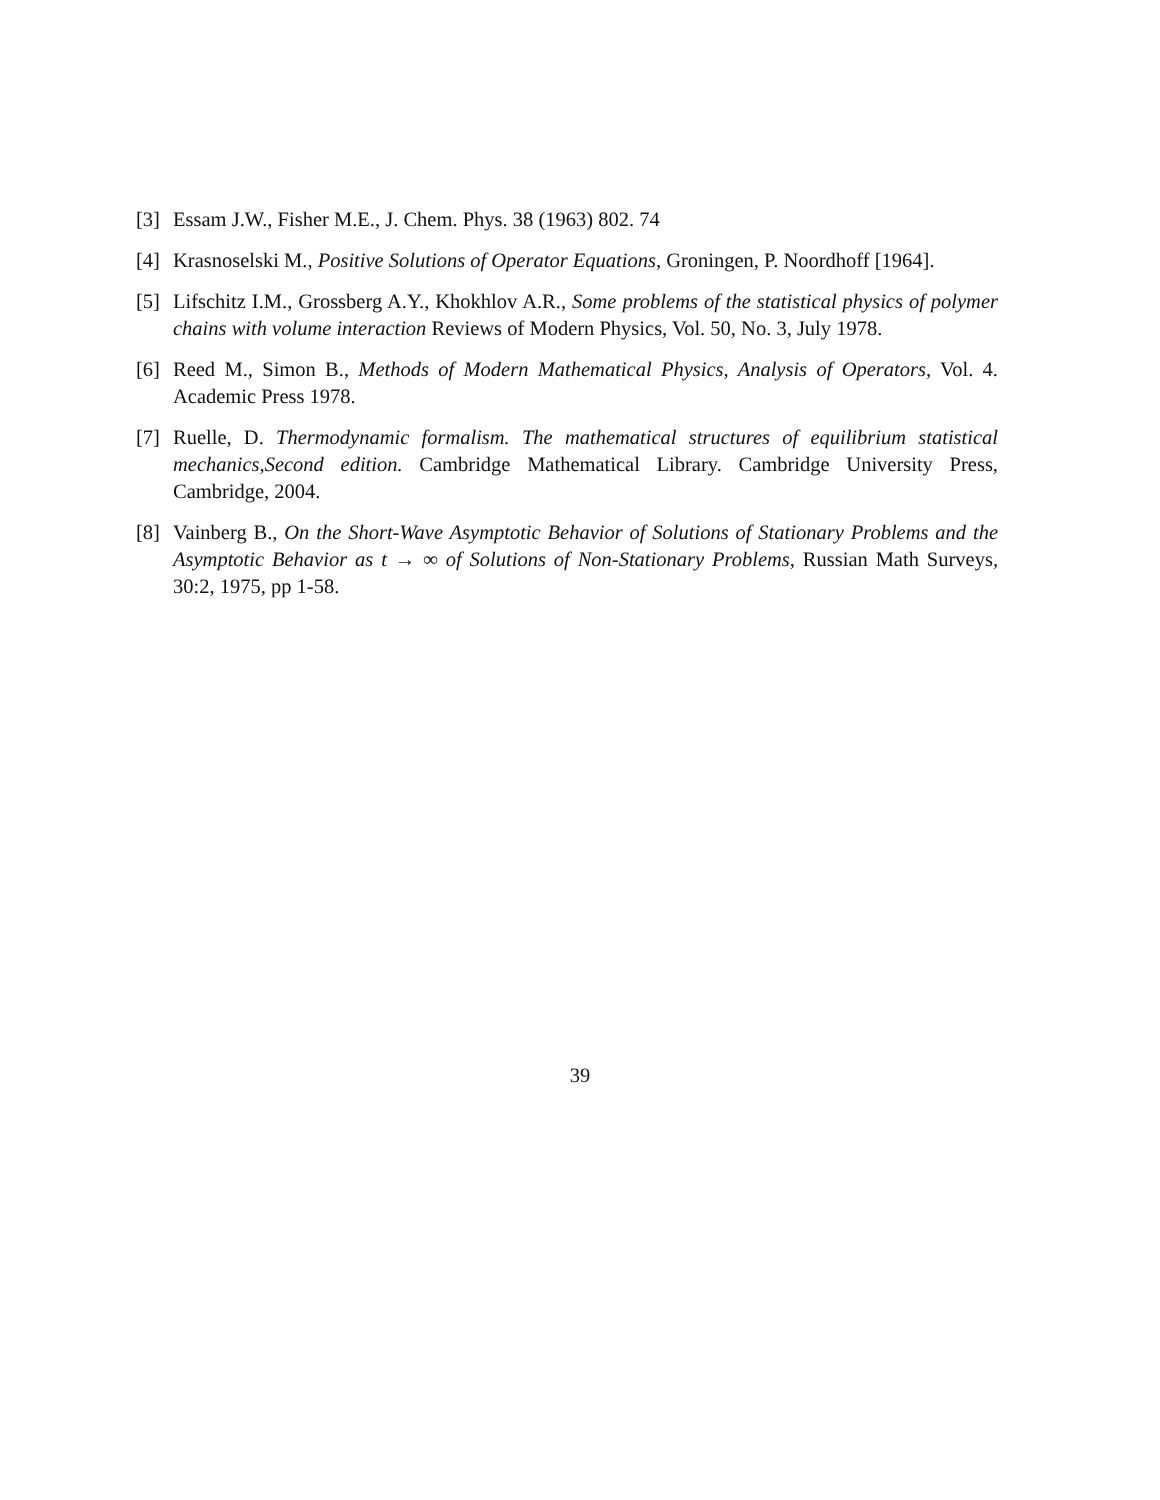[3] Essam J.W., Fisher M.E., J. Chem. Phys. 38 (1963) 802. 74
[4] Krasnoselski M., Positive Solutions of Operator Equations, Groningen, P. Noordhoff [1964].
[5] Lifschitz I.M., Grossberg A.Y., Khokhlov A.R., Some problems of the statistical physics of polymer chains with volume interaction Reviews of Modern Physics, Vol. 50, No. 3, July 1978.
[6] Reed M., Simon B., Methods of Modern Mathematical Physics, Analysis of Operators, Vol. 4. Academic Press 1978.
[7] Ruelle, D. Thermodynamic formalism. The mathematical structures of equilibrium statistical mechanics,Second edition. Cambridge Mathematical Library. Cambridge University Press, Cambridge, 2004.
[8] Vainberg B., On the Short-Wave Asymptotic Behavior of Solutions of Stationary Problems and the Asymptotic Behavior as t → ∞ of Solutions of Non-Stationary Problems, Russian Math Surveys, 30:2, 1975, pp 1-58.
39